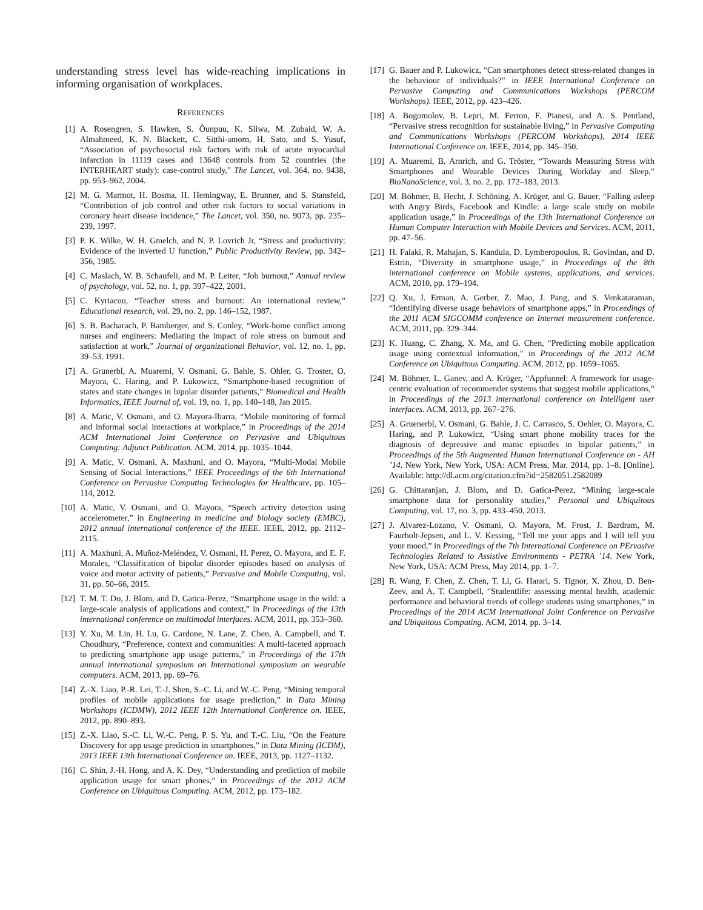understanding stress level has wide-reaching implications in informing organisation of workplaces.
REFERENCES
[1] A. Rosengren, S. Hawken, S. Ôunpuu, K. Sliwa, M. Zubaid, W. A. Almahmeed, K. N. Blackett, C. Sitthi-amorn, H. Sato, and S. Yusuf, “Association of psychosocial risk factors with risk of acute myocardial infarction in 11119 cases and 13648 controls from 52 countries (the INTERHEART study): case-control study,” The Lancet, vol. 364, no. 9438, pp. 953–962, 2004.
[2] M. G. Marmot, H. Bosma, H. Hemingway, E. Brunner, and S. Stansfeld, “Contribution of job control and other risk factors to social variations in coronary heart disease incidence,” The Lancet, vol. 350, no. 9073, pp. 235–239, 1997.
[3] P. K. Wilke, W. H. Gmelch, and N. P. Lovrich Jr, “Stress and productivity: Evidence of the inverted U function,” Public Productivity Review, pp. 342–356, 1985.
[4] C. Maslach, W. B. Schaufeli, and M. P. Leiter, “Job burnout,” Annual review of psychology, vol. 52, no. 1, pp. 397–422, 2001.
[5] C. Kyriacou, “Teacher stress and burnout: An international review,” Educational research, vol. 29, no. 2, pp. 146–152, 1987.
[6] S. B. Bacharach, P. Bamberger, and S. Conley, “Work-home conflict among nurses and engineers: Mediating the impact of role stress on burnout and satisfaction at work,” Journal of organizational Behavior, vol. 12, no. 1, pp. 39–53, 1991.
[7] A. Grunerbl, A. Muaremi, V. Osmani, G. Bahle, S. Ohler, G. Troster, O. Mayora, C. Haring, and P. Lukowicz, “Smartphone-based recognition of states and state changes in bipolar disorder patients,” Biomedical and Health Informatics, IEEE Journal of, vol. 19, no. 1, pp. 140–148, Jan 2015.
[8] A. Matic, V. Osmani, and O. Mayora-Ibarra, “Mobile monitoring of formal and informal social interactions at workplace,” in Proceedings of the 2014 ACM International Joint Conference on Pervasive and Ubiquitous Computing: Adjunct Publication. ACM, 2014, pp. 1035–1044.
[9] A. Matic, V. Osmani, A. Maxhuni, and O. Mayora, “Multi-Modal Mobile Sensing of Social Interactions,” IEEE Proceedings of the 6th International Conference on Pervasive Computing Technologies for Healthcare, pp. 105–114, 2012.
[10] A. Matic, V. Osmani, and O. Mayora, “Speech activity detection using accelerometer,” in Engineering in medicine and biology society (EMBC), 2012 annual international conference of the IEEE. IEEE, 2012, pp. 2112–2115.
[11] A. Maxhuni, A. Muñoz-Meléndez, V. Osmani, H. Perez, O. Mayora, and E. F. Morales, “Classification of bipolar disorder episodes based on analysis of voice and motor activity of patients,” Pervasive and Mobile Computing, vol. 31, pp. 50–66, 2015.
[12] T. M. T. Do, J. Blom, and D. Gatica-Perez, “Smartphone usage in the wild: a large-scale analysis of applications and context,” in Proceedings of the 13th international conference on multimodal interfaces. ACM, 2011, pp. 353–360.
[13] Y. Xu, M. Lin, H. Lu, G. Cardone, N. Lane, Z. Chen, A. Campbell, and T. Choudhury, “Preference, context and communities: A multi-faceted approach to predicting smartphone app usage patterns,” in Proceedings of the 17th annual international symposium on International symposium on wearable computers. ACM, 2013, pp. 69–76.
[14] Z.-X. Liao, P.-R. Lei, T.-J. Shen, S.-C. Li, and W.-C. Peng, “Mining temporal profiles of mobile applications for usage prediction,” in Data Mining Workshops (ICDMW), 2012 IEEE 12th International Conference on. IEEE, 2012, pp. 890–893.
[15] Z.-X. Liao, S.-C. Li, W.-C. Peng, P. S. Yu, and T.-C. Liu, “On the Feature Discovery for app usage prediction in smartphones,” in Data Mining (ICDM), 2013 IEEE 13th International Conference on. IEEE, 2013, pp. 1127–1132.
[16] C. Shin, J.-H. Hong, and A. K. Dey, “Understanding and prediction of mobile application usage for smart phones,” in Proceedings of the 2012 ACM Conference on Ubiquitous Computing. ACM, 2012, pp. 173–182.
[17] G. Bauer and P. Lukowicz, “Can smartphones detect stress-related changes in the behaviour of individuals?” in IEEE International Conference on Pervasive Computing and Communications Workshops (PERCOM Workshops). IEEE, 2012, pp. 423–426.
[18] A. Bogomolov, B. Lepri, M. Ferron, F. Pianesi, and A. S. Pentland, “Pervasive stress recognition for sustainable living,” in Pervasive Computing and Communications Workshops (PERCOM Workshops), 2014 IEEE International Conference on. IEEE, 2014, pp. 345–350.
[19] A. Muaremi, B. Arnrich, and G. Tröster, “Towards Measuring Stress with Smartphones and Wearable Devices During Workday and Sleep,” BioNanoScience, vol. 3, no. 2, pp. 172–183, 2013.
[20] M. Böhmer, B. Hecht, J. Schöning, A. Krüger, and G. Bauer, “Falling asleep with Angry Birds, Facebook and Kindle: a large scale study on mobile application usage,” in Proceedings of the 13th International Conference on Human Computer Interaction with Mobile Devices and Services. ACM, 2011, pp. 47–56.
[21] H. Falaki, R. Mahajan, S. Kandula, D. Lymberopoulos, R. Govindan, and D. Estrin, “Diversity in smartphone usage,” in Proceedings of the 8th international conference on Mobile systems, applications, and services. ACM, 2010, pp. 179–194.
[22] Q. Xu, J. Erman, A. Gerber, Z. Mao, J. Pang, and S. Venkataraman, “Identifying diverse usage behaviors of smartphone apps,” in Proceedings of the 2011 ACM SIGCOMM conference on Internet measurement conference. ACM, 2011, pp. 329–344.
[23] K. Huang, C. Zhang, X. Ma, and G. Chen, “Predicting mobile application usage using contextual information,” in Proceedings of the 2012 ACM Conference on Ubiquitous Computing. ACM, 2012, pp. 1059–1065.
[24] M. Böhmer, L. Ganev, and A. Krüger, “Appfunnel: A framework for usage-centric evaluation of recommender systems that suggest mobile applications,” in Proceedings of the 2013 international conference on Intelligent user interfaces. ACM, 2013, pp. 267–276.
[25] A. Gruenerbl, V. Osmani, G. Bahle, J. C. Carrasco, S. Oehler, O. Mayora, C. Haring, and P. Lukowicz, “Using smart phone mobility traces for the diagnosis of depressive and manic episodes in bipolar patients,” in Proceedings of the 5th Augmented Human International Conference on - AH ’14. New York, New York, USA: ACM Press, Mar. 2014, pp. 1–8. [Online]. Available: http://dl.acm.org/citation.cfm?id=2582051.2582089
[26] G. Chittaranjan, J. Blom, and D. Gatica-Perez, “Mining large-scale smartphone data for personality studies,” Personal and Ubiquitous Computing, vol. 17, no. 3, pp. 433–450, 2013.
[27] J. Alvarez-Lozano, V. Osmani, O. Mayora, M. Frost, J. Bardram, M. Faurholt-Jepsen, and L. V. Kessing, “Tell me your apps and I will tell you your mood,” in Proceedings of the 7th International Conference on PErvasive Technologies Related to Assistive Environments - PETRA ’14. New York, New York, USA: ACM Press, May 2014, pp. 1–7.
[28] R. Wang, F. Chen, Z. Chen, T. Li, G. Harari, S. Tignor, X. Zhou, D. Ben-Zeev, and A. T. Campbell, “Studentlife: assessing mental health, academic performance and behavioral trends of college students using smartphones,” in Proceedings of the 2014 ACM International Joint Conference on Pervasive and Ubiquitous Computing. ACM, 2014, pp. 3–14.